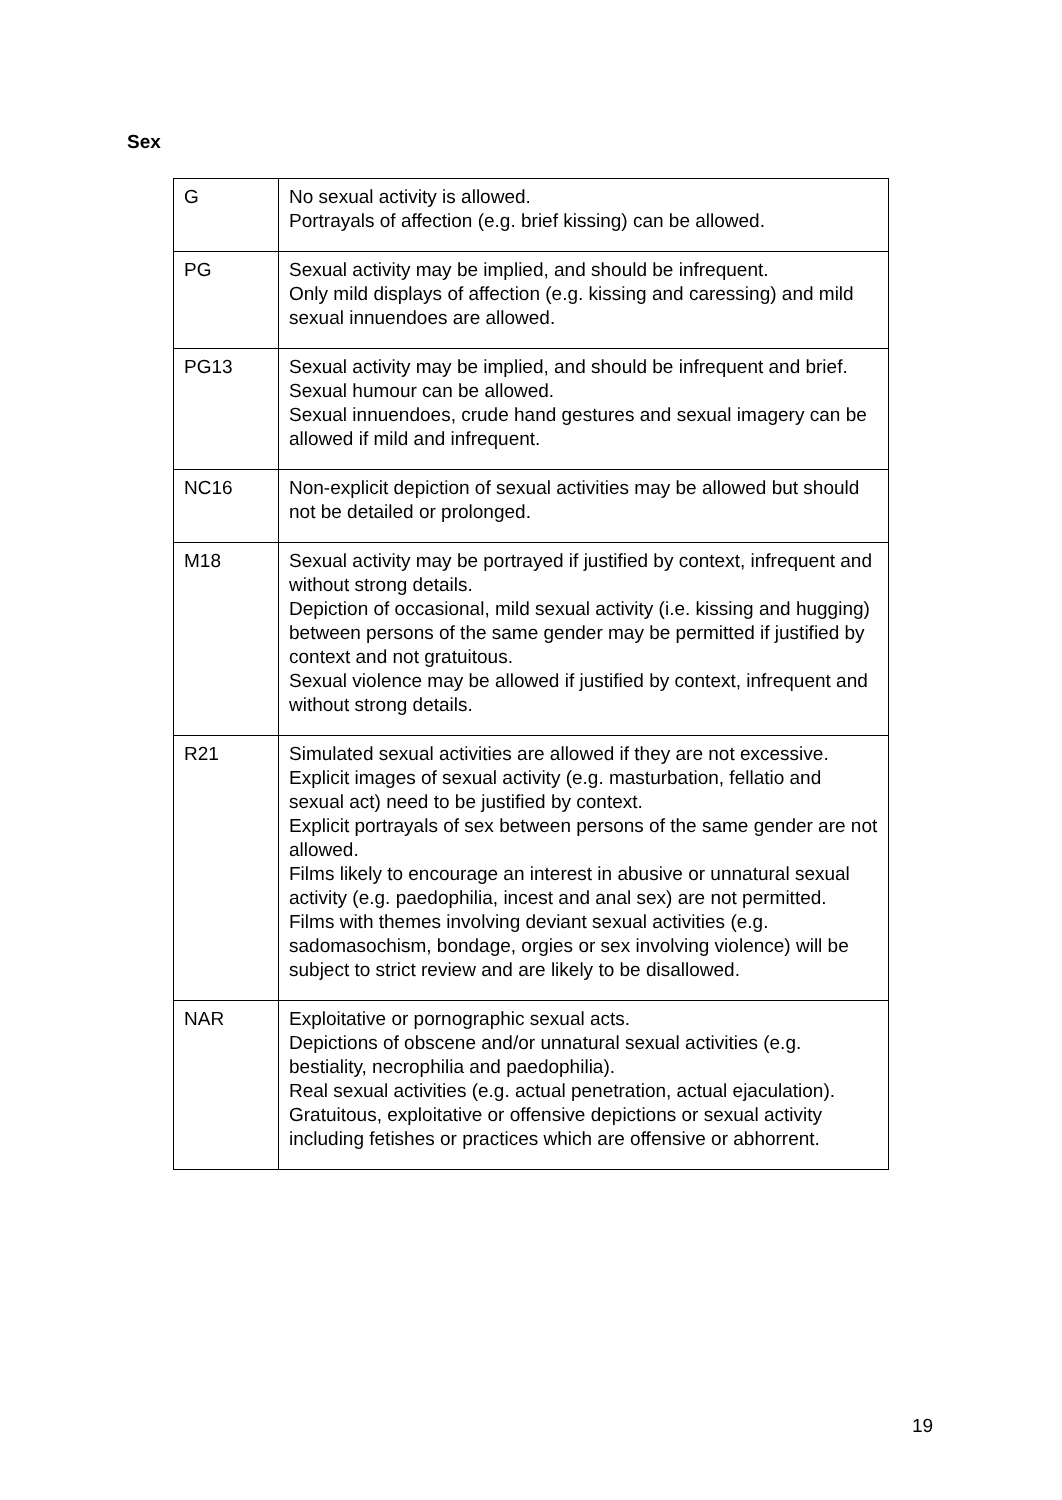Sex
| G | No sexual activity is allowed. Portrayals of affection (e.g. brief kissing) can be allowed. |
| PG | Sexual activity may be implied, and should be infrequent. Only mild displays of affection (e.g. kissing and caressing) and mild sexual innuendoes are allowed. |
| PG13 | Sexual activity may be implied, and should be infrequent and brief. Sexual humour can be allowed. Sexual innuendoes, crude hand gestures and sexual imagery can be allowed if mild and infrequent. |
| NC16 | Non-explicit depiction of sexual activities may be allowed but should not be detailed or prolonged. |
| M18 | Sexual activity may be portrayed if justified by context, infrequent and without strong details. Depiction of occasional, mild sexual activity (i.e. kissing and hugging) between persons of the same gender may be permitted if justified by context and not gratuitous. Sexual violence may be allowed if justified by context, infrequent and without strong details. |
| R21 | Simulated sexual activities are allowed if they are not excessive. Explicit images of sexual activity (e.g. masturbation, fellatio and sexual act) need to be justified by context. Explicit portrayals of sex between persons of the same gender are not allowed. Films likely to encourage an interest in abusive or unnatural sexual activity (e.g. paedophilia, incest and anal sex) are not permitted. Films with themes involving deviant sexual activities (e.g. sadomasochism, bondage, orgies or sex involving violence) will be subject to strict review and are likely to be disallowed. |
| NAR | Exploitative or pornographic sexual acts. Depictions of obscene and/or unnatural sexual activities (e.g. bestiality, necrophilia and paedophilia). Real sexual activities (e.g. actual penetration, actual ejaculation). Gratuitous, exploitative or offensive depictions or sexual activity including fetishes or practices which are offensive or abhorrent. |
19